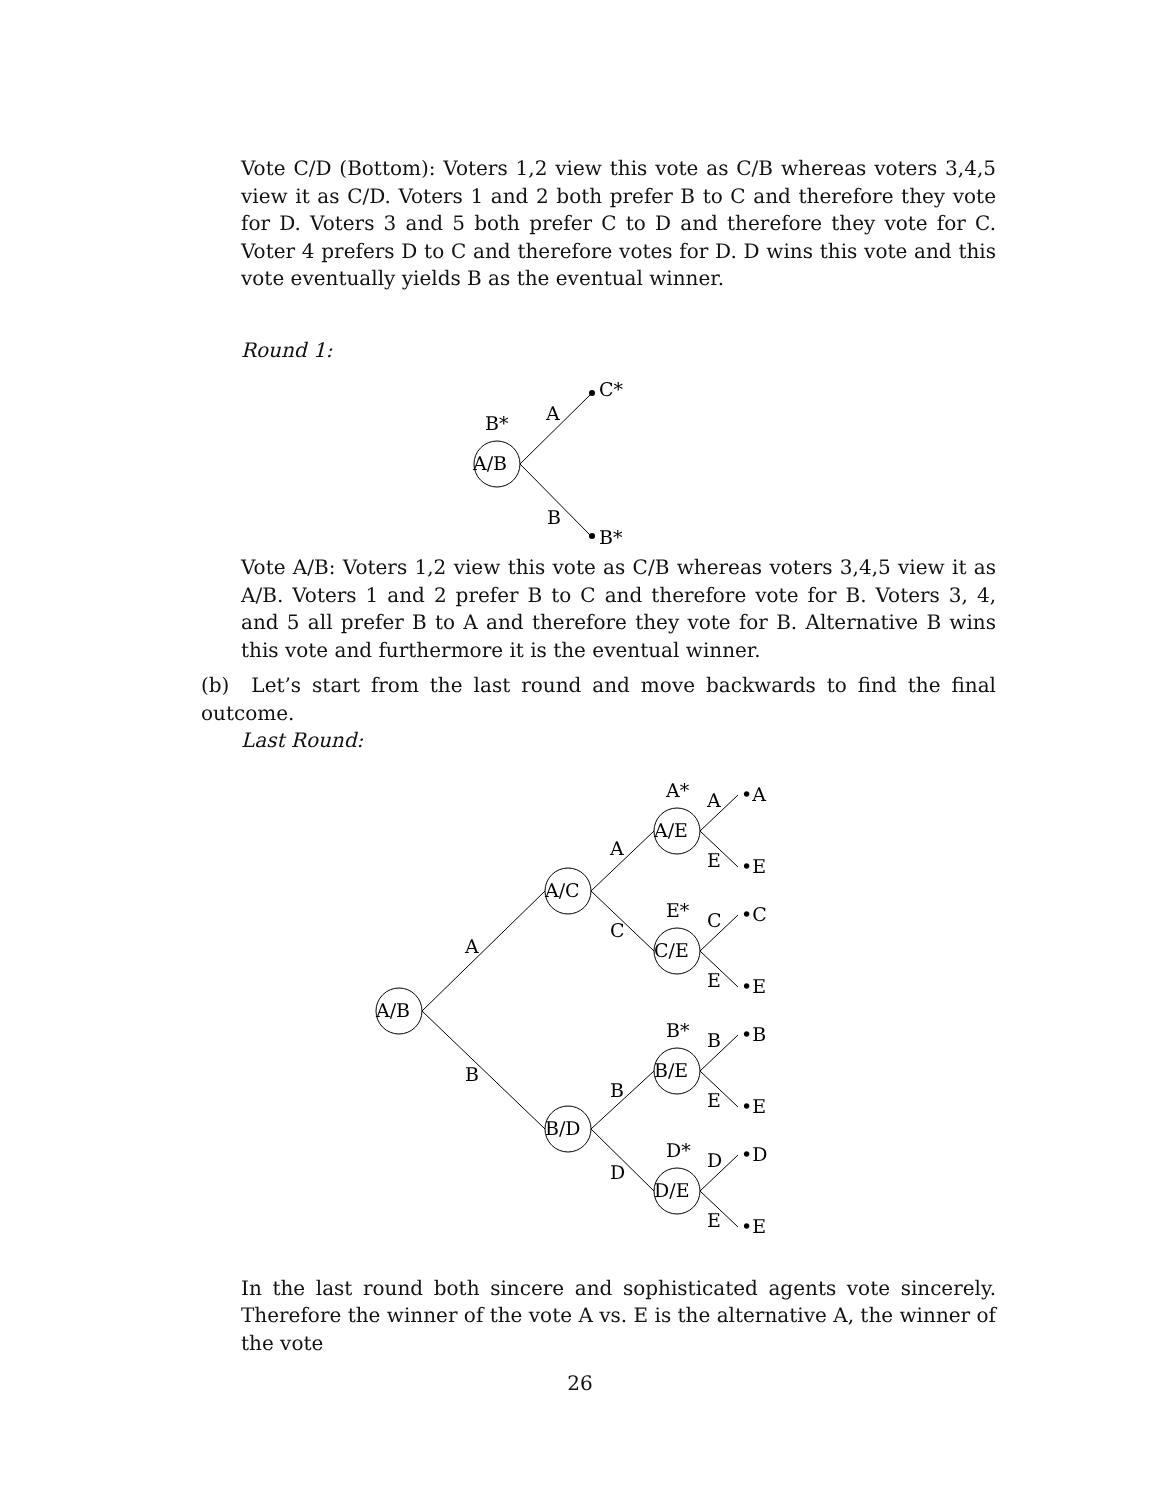Vote C/D (Bottom): Voters 1,2 view this vote as C/B whereas voters 3,4,5 view it as C/D. Voters 1 and 2 both prefer B to C and therefore they vote for D. Voters 3 and 5 both prefer C to D and therefore they vote for C. Voter 4 prefers D to C and therefore votes for D. D wins this vote and this vote eventually yields B as the eventual winner.
Round 1:
A/B
B*
A
B
C*
B*
Vote A/B: Voters 1,2 view this vote as C/B whereas voters 3,4,5 view it as A/B. Voters 1 and 2 prefer B to C and therefore vote for B. Voters 3, 4, and 5 all prefer B to A and therefore they vote for B. Alternative B wins this vote and furthermore it is the eventual winner.
(b) Let’s start from the last round and move backwards to find the final outcome.
Last Round:
A/B
A/C
B/D
A/E
C/E
B/E
D/E
A
B
A
C
B
D
A*
E*
B*
D*
A
E
C
E
B
E
D
E
•A
•E
•C
•E
•B
•E
•D
•E
In the last round both sincere and sophisticated agents vote sincerely. Therefore the winner of the vote A vs. E is the alternative A, the winner of the vote
26